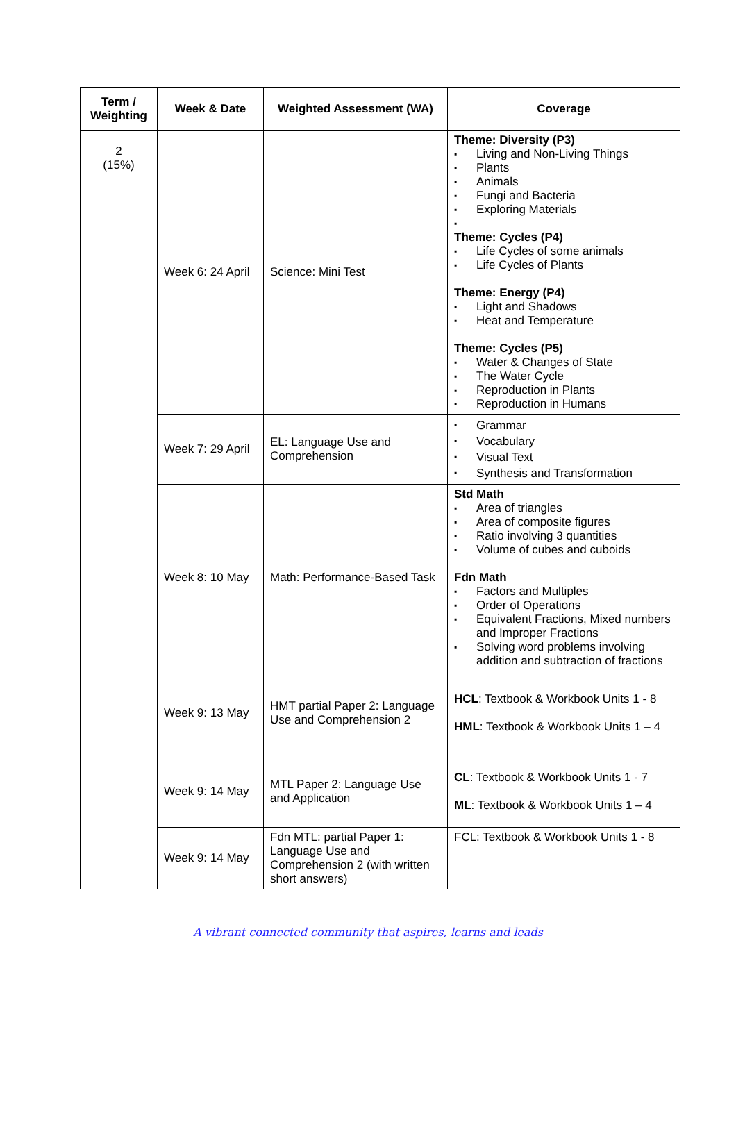| Term / Weighting | Week & Date | Weighted Assessment (WA) | Coverage |
| --- | --- | --- | --- |
| 2 (15%) | Week 6: 24 April | Science: Mini Test | Theme: Diversity (P3) ▪ Living and Non-Living Things ▪ Plants ▪ Animals ▪ Fungi and Bacteria ▪ Exploring Materials ▪ Theme: Cycles (P4) ▪ Life Cycles of some animals ▪ Life Cycles of Plants Theme: Energy (P4) ▪ Light and Shadows ▪ Heat and Temperature Theme: Cycles (P5) ▪ Water & Changes of State ▪ The Water Cycle ▪ Reproduction in Plants ▪ Reproduction in Humans |
| | Week 7: 29 April | EL: Language Use and Comprehension | ▪ Grammar ▪ Vocabulary ▪ Visual Text ▪ Synthesis and Transformation |
| | Week 8: 10 May | Math: Performance-Based Task | Std Math ▪ Area of triangles ▪ Area of composite figures ▪ Ratio involving 3 quantities ▪ Volume of cubes and cuboids Fdn Math ▪ Factors and Multiples ▪ Order of Operations ▪ Equivalent Fractions, Mixed numbers and Improper Fractions ▪ Solving word problems involving addition and subtraction of fractions |
| | Week 9: 13 May | HMT partial Paper 2: Language Use and Comprehension 2 | HCL : Textbook & Workbook Units 1 - 8 HML : Textbook & Workbook Units 1 – 4 |
| | Week 9: 14 May | MTL Paper 2: Language Use and Application | CL : Textbook & Workbook Units 1 - 7 ML : Textbook & Workbook Units 1 – 4 |
| | Week 9: 14 May | Fdn MTL: partial Paper 1: Language Use and Comprehension 2 (with written short answers) | FCL: Textbook & Workbook Units 1 - 8 |
A vibrant connected community that aspires, learns and leads